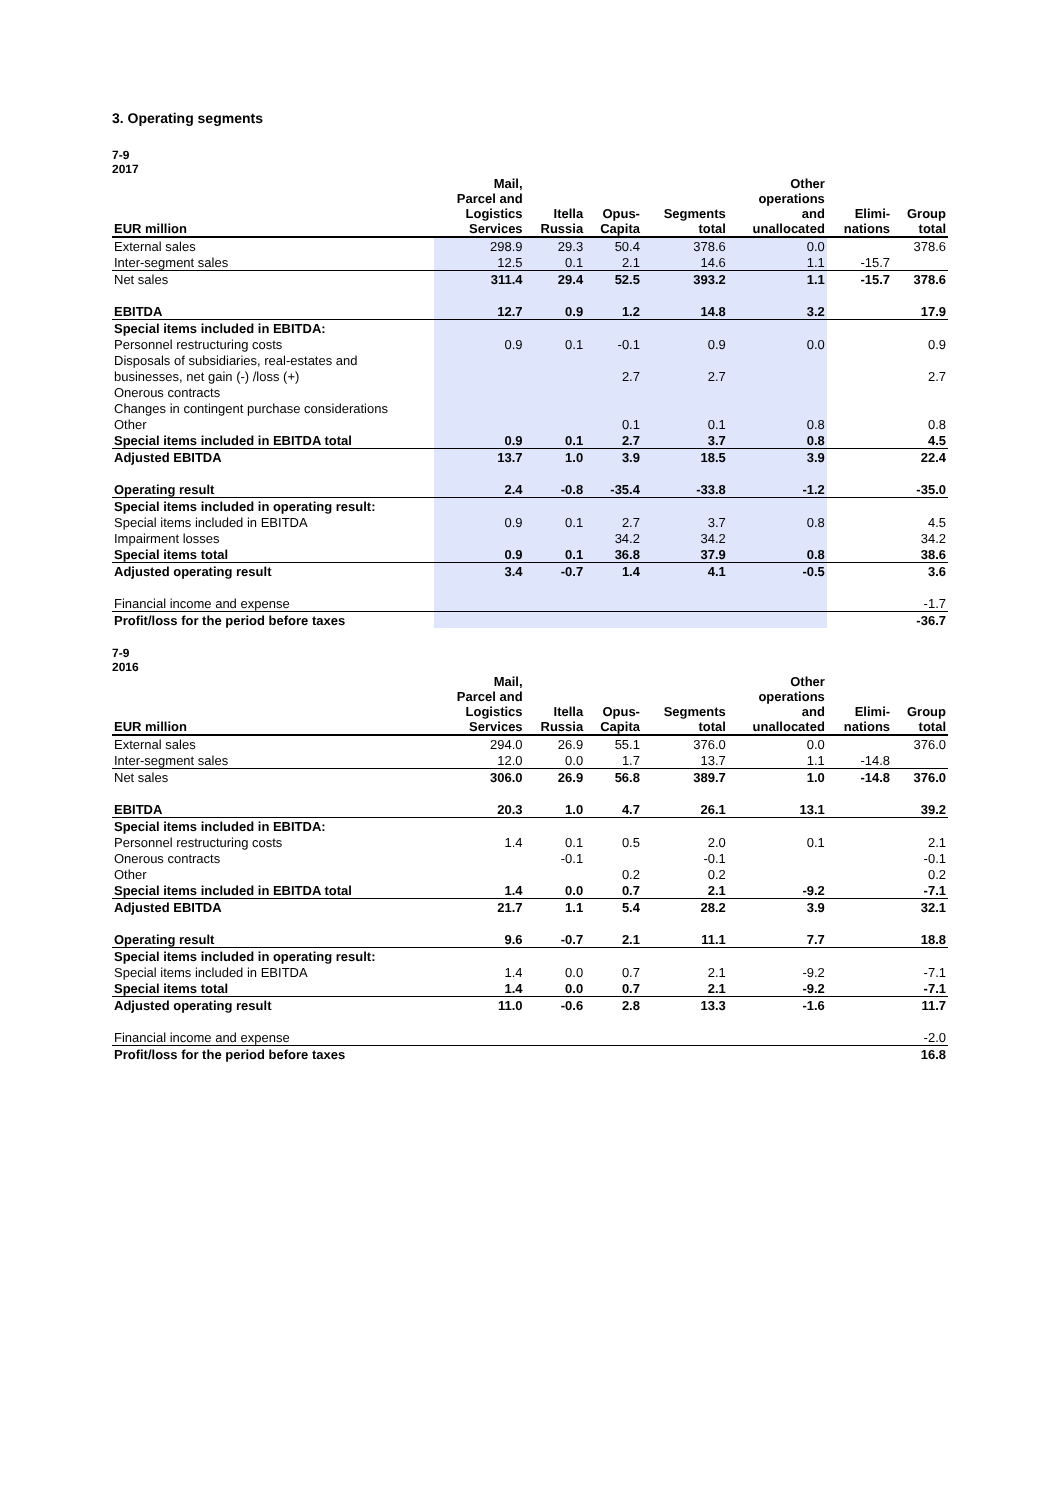3. Operating segments
7-9
2017
| EUR million | Mail, Parcel and Logistics Services | Itella Russia | Opus- Capita | Segments total | Other operations and unallocated | Elimi- nations | Group total |
| --- | --- | --- | --- | --- | --- | --- | --- |
| External sales | 298.9 | 29.3 | 50.4 | 378.6 | 0.0 | | 378.6 |
| Inter-segment sales | 12.5 | 0.1 | 2.1 | 14.6 | 1.1 | -15.7 | |
| Net sales | 311.4 | 29.4 | 52.5 | 393.2 | 1.1 | -15.7 | 378.6 |
| EBITDA | 12.7 | 0.9 | 1.2 | 14.8 | 3.2 | | 17.9 |
| Special items included in EBITDA: | | | | | | | |
| Personnel restructuring costs | 0.9 | 0.1 | -0.1 | 0.9 | 0.0 | | 0.9 |
| Disposals of subsidiaries, real-estates and | | | | | | | |
| businesses, net gain (-) /loss (+) | | | 2.7 | 2.7 | | | 2.7 |
| Onerous contracts | | | | | | | |
| Changes in contingent purchase considerations | | | | | | | |
| Other | | | 0.1 | 0.1 | 0.8 | | 0.8 |
| Special items included in EBITDA total | 0.9 | 0.1 | 2.7 | 3.7 | 0.8 | | 4.5 |
| Adjusted EBITDA | 13.7 | 1.0 | 3.9 | 18.5 | 3.9 | | 22.4 |
| Operating result | 2.4 | -0.8 | -35.4 | -33.8 | -1.2 | | -35.0 |
| Special items included in operating result: | | | | | | | |
| Special items included in EBITDA | 0.9 | 0.1 | 2.7 | 3.7 | 0.8 | | 4.5 |
| Impairment losses | | | 34.2 | 34.2 | | | 34.2 |
| Special items total | 0.9 | 0.1 | 36.8 | 37.9 | 0.8 | | 38.6 |
| Adjusted operating result | 3.4 | -0.7 | 1.4 | 4.1 | -0.5 | | 3.6 |
| Financial income and expense | | | | | | | -1.7 |
| Profit/loss for the period before taxes | | | | | | | -36.7 |
7-9
2016
| EUR million | Mail, Parcel and Logistics Services | Itella Russia | Opus- Capita | Segments total | Other operations and unallocated | Elimi- nations | Group total |
| --- | --- | --- | --- | --- | --- | --- | --- |
| External sales | 294.0 | 26.9 | 55.1 | 376.0 | 0.0 | | 376.0 |
| Inter-segment sales | 12.0 | 0.0 | 1.7 | 13.7 | 1.1 | -14.8 | |
| Net sales | 306.0 | 26.9 | 56.8 | 389.7 | 1.0 | -14.8 | 376.0 |
| EBITDA | 20.3 | 1.0 | 4.7 | 26.1 | 13.1 | | 39.2 |
| Special items included in EBITDA: | | | | | | | |
| Personnel restructuring costs | 1.4 | 0.1 | 0.5 | 2.0 | 0.1 | | 2.1 |
| Onerous contracts | | -0.1 | | -0.1 | | | -0.1 |
| Other | | | 0.2 | 0.2 | | | 0.2 |
| Special items included in EBITDA total | 1.4 | 0.0 | 0.7 | 2.1 | -9.2 | | -7.1 |
| Adjusted EBITDA | 21.7 | 1.1 | 5.4 | 28.2 | 3.9 | | 32.1 |
| Operating result | 9.6 | -0.7 | 2.1 | 11.1 | 7.7 | | 18.8 |
| Special items included in operating result: | | | | | | | |
| Special items included in EBITDA | 1.4 | 0.0 | 0.7 | 2.1 | -9.2 | | -7.1 |
| Special items total | 1.4 | 0.0 | 0.7 | 2.1 | -9.2 | | -7.1 |
| Adjusted operating result | 11.0 | -0.6 | 2.8 | 13.3 | -1.6 | | 11.7 |
| Financial income and expense | | | | | | | -2.0 |
| Profit/loss for the period before taxes | | | | | | | 16.8 |